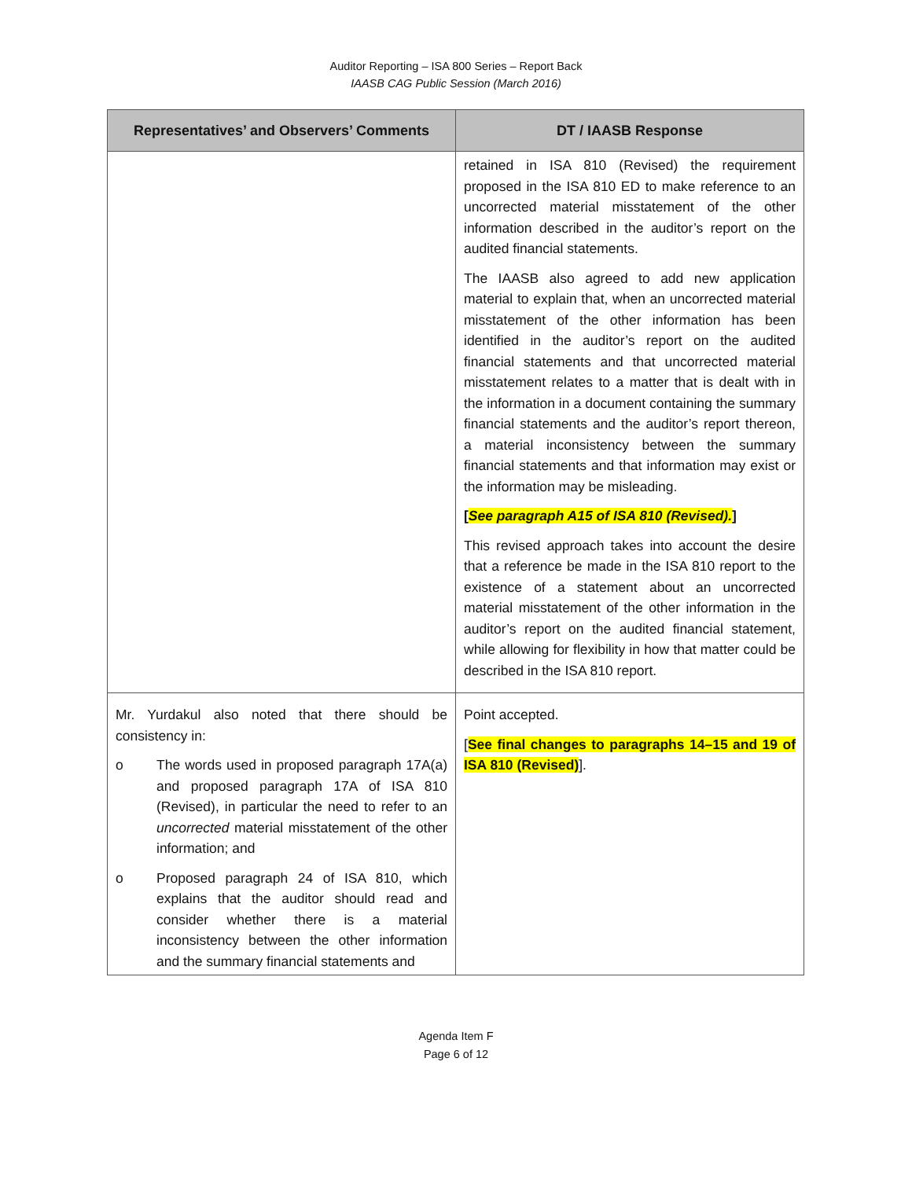Auditor Reporting – ISA 800 Series – Report Back
IAASB CAG Public Session (March 2016)
| Representatives’ and Observers’ Comments | DT / IAASB Response |
| --- | --- |
| | retained in ISA 810 (Revised) the requirement proposed in the ISA 810 ED to make reference to an uncorrected material misstatement of the other information described in the auditor’s report on the audited financial statements. The IAASB also agreed to add new application material to explain that, when an uncorrected material misstatement of the other information has been identified in the auditor’s report on the audited financial statements and that uncorrected material misstatement relates to a matter that is dealt with in the information in a document containing the summary financial statements and the auditor’s report thereon, a material inconsistency between the summary financial statements and that information may exist or the information may be misleading. [ See paragraph A15 of ISA 810 (Revised). ] This revised approach takes into account the desire that a reference be made in the ISA 810 report to the existence of a statement about an uncorrected material misstatement of the other information in the auditor’s report on the audited financial statement, while allowing for flexibility in how that matter could be described in the ISA 810 report. |
| Mr. Yurdakul also noted that there should be consistency in: o The words used in proposed paragraph 17A(a) and proposed paragraph 17A of ISA 810 (Revised), in particular the need to refer to an uncorrected material misstatement of the other information; and o Proposed paragraph 24 of ISA 810, which explains that the auditor should read and consider whether there is a material inconsistency between the other information and the summary financial statements and | Point accepted. [ See final changes to paragraphs 14–15 and 19 of ISA 810 (Revised) ]. |
Agenda Item F
Page 6 of 12